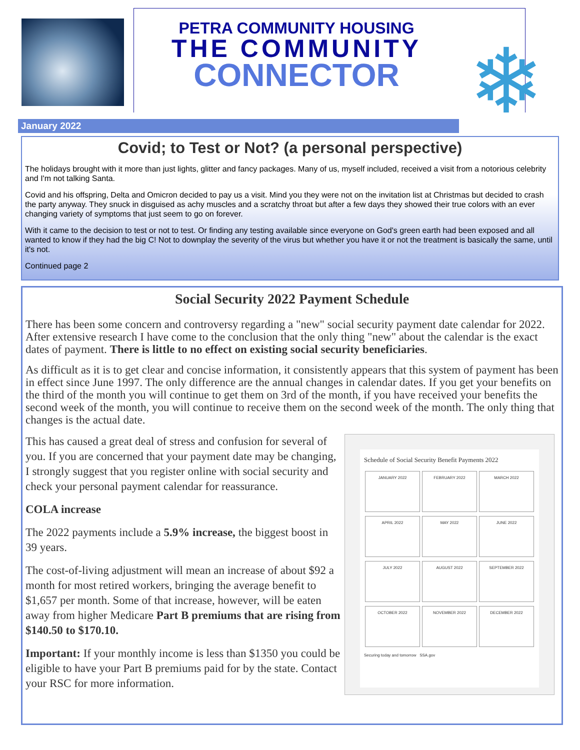PETRA COMMUNITY HOUSING
THE COMMUNITY
CONNECTOR
❄
January 2022
Covid; to Test or Not? (a personal perspective)
The holidays brought with it more than just lights, glitter and fancy packages. Many of us, myself included, received a visit from a notorious celebrity and I'm not talking Santa.
Covid and his offspring, Delta and Omicron decided to pay us a visit. Mind you they were not on the invitation list at Christmas but decided to crash the party anyway. They snuck in disguised as achy muscles and a scratchy throat but after a few days they showed their true colors with an ever changing variety of symptoms that just seem to go on forever.
With it came to the decision to test or not to test. Or finding any testing available since everyone on God's green earth had been exposed and all wanted to know if they had the big C! Not to downplay the severity of the virus but whether you have it or not the treatment is basically the same, until it's not.
Continued page 2
Social Security 2022 Payment Schedule
There has been some concern and controversy regarding a "new" social security payment date calendar for 2022. After extensive research I have come to the conclusion that the only thing "new" about the calendar is the exact dates of payment. There is little to no effect on existing social security beneficiaries.
As difficult as it is to get clear and concise information, it consistently appears that this system of payment has been in effect since June 1997. The only difference are the annual changes in calendar dates. If you get your benefits on the third of the month you will continue to get them on 3rd of the month, if you have received your benefits the second week of the month, you will continue to receive them on the second week of the month. The only thing that changes is the actual date.
Schedule of Social Security Benefit Payments 2022
JANUARY 2022 FEBRUARY 2022 MARCH 2022 APRIL 2022 MAY 2022 JUNE 2022 JULY 2022 AUGUST 2022 SEPTEMBER 2022 OCTOBER 2022 NOVEMBER 2022 DECEMBER 2022
Securing today and tomorrow SSA.gov
This has caused a great deal of stress and confusion for several of you. If you are concerned that your payment date may be changing, I strongly suggest that you register online with social security and check your personal payment calendar for reassurance.
COLA increase
The 2022 payments include a 5.9% increase, the biggest boost in 39 years.
The cost-of-living adjustment will mean an increase of about $92 a month for most retired workers, bringing the average benefit to $1,657 per month. Some of that increase, however, will be eaten away from higher Medicare Part B premiums that are rising from $140.50 to $170.10.
Important: If your monthly income is less than $1350 you could be eligible to have your Part B premiums paid for by the state. Contact your RSC for more information.